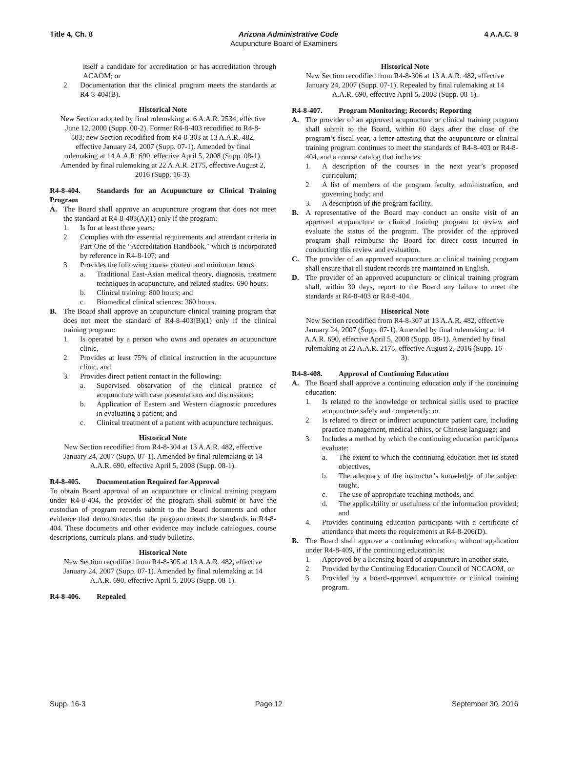Title 4, Ch. 8 Arizona Administrative Code 4 A.A.C. 8
Acupuncture Board of Examiners
itself a candidate for accreditation or has accreditation through ACAOM; or
2. Documentation that the clinical program meets the standards at R4-8-404(B).
Historical Note
New Section adopted by final rulemaking at 6 A.A.R. 2534, effective June 12, 2000 (Supp. 00-2). Former R4-8-403 recodified to R4-8-503; new Section recodified from R4-8-303 at 13 A.A.R. 482, effective January 24, 2007 (Supp. 07-1). Amended by final rulemaking at 14 A.A.R. 690, effective April 5, 2008 (Supp. 08-1). Amended by final rulemaking at 22 A.A.R. 2175, effective August 2, 2016 (Supp. 16-3).
R4-8-404. Standards for an Acupuncture or Clinical Training Program
A. The Board shall approve an acupuncture program that does not meet the standard at R4-8-403(A)(1) only if the program:
1. Is for at least three years;
2. Complies with the essential requirements and attendant criteria in Part One of the “Accreditation Handbook,” which is incorporated by reference in R4-8-107; and
3. Provides the following course content and minimum hours:
a. Traditional East-Asian medical theory, diagnosis, treatment techniques in acupuncture, and related studies: 690 hours;
b. Clinical training: 800 hours; and
c. Biomedical clinical sciences: 360 hours.
B. The Board shall approve an acupuncture clinical training program that does not meet the standard of R4-8-403(B)(1) only if the clinical training program:
1. Is operated by a person who owns and operates an acupuncture clinic,
2. Provides at least 75% of clinical instruction in the acupuncture clinic, and
3. Provides direct patient contact in the following:
a. Supervised observation of the clinical practice of acupuncture with case presentations and discussions;
b. Application of Eastern and Western diagnostic procedures in evaluating a patient; and
c. Clinical treatment of a patient with acupuncture techniques.
Historical Note
New Section recodified from R4-8-304 at 13 A.A.R. 482, effective January 24, 2007 (Supp. 07-1). Amended by final rulemaking at 14 A.A.R. 690, effective April 5, 2008 (Supp. 08-1).
R4-8-405. Documentation Required for Approval
To obtain Board approval of an acupuncture or clinical training program under R4-8-404, the provider of the program shall submit or have the custodian of program records submit to the Board documents and other evidence that demonstrates that the program meets the standards in R4-8-404. These documents and other evidence may include catalogues, course descriptions, curricula plans, and study bulletins.
Historical Note
New Section recodified from R4-8-305 at 13 A.A.R. 482, effective January 24, 2007 (Supp. 07-1). Amended by final rulemaking at 14 A.A.R. 690, effective April 5, 2008 (Supp. 08-1).
R4-8-406. Repealed
Historical Note
New Section recodified from R4-8-306 at 13 A.A.R. 482, effective January 24, 2007 (Supp. 07-1). Repealed by final rulemaking at 14 A.A.R. 690, effective April 5, 2008 (Supp. 08-1).
R4-8-407. Program Monitoring; Records; Reporting
A. The provider of an approved acupuncture or clinical training program shall submit to the Board, within 60 days after the close of the program’s fiscal year, a letter attesting that the acupuncture or clinical training program continues to meet the standards of R4-8-403 or R4-8-404, and a course catalog that includes:
1. A description of the courses in the next year’s proposed curriculum;
2. A list of members of the program faculty, administration, and governing body; and
3. A description of the program facility.
B. A representative of the Board may conduct an onsite visit of an approved acupuncture or clinical training program to review and evaluate the status of the program. The provider of the approved program shall reimburse the Board for direct costs incurred in conducting this review and evaluation.
C. The provider of an approved acupuncture or clinical training program shall ensure that all student records are maintained in English.
D. The provider of an approved acupuncture or clinical training program shall, within 30 days, report to the Board any failure to meet the standards at R4-8-403 or R4-8-404.
Historical Note
New Section recodified from R4-8-307 at 13 A.A.R. 482, effective January 24, 2007 (Supp. 07-1). Amended by final rulemaking at 14 A.A.R. 690, effective April 5, 2008 (Supp. 08-1). Amended by final rulemaking at 22 A.A.R. 2175, effective August 2, 2016 (Supp. 16-3).
R4-8-408. Approval of Continuing Education
A. The Board shall approve a continuing education only if the continuing education:
1. Is related to the knowledge or technical skills used to practice acupuncture safely and competently; or
2. Is related to direct or indirect acupuncture patient care, including practice management, medical ethics, or Chinese language; and
3. Includes a method by which the continuing education participants evaluate:
a. The extent to which the continuing education met its stated objectives,
b. The adequacy of the instructor’s knowledge of the subject taught,
c. The use of appropriate teaching methods, and
d. The applicability or usefulness of the information provided; and
4. Provides continuing education participants with a certificate of attendance that meets the requirements at R4-8-206(D).
B. The Board shall approve a continuing education, without application under R4-8-409, if the continuing education is:
1. Approved by a licensing board of acupuncture in another state,
2. Provided by the Continuing Education Council of NCCAOM, or
3. Provided by a board-approved acupuncture or clinical training program.
Supp. 16-3 Page 12 September 30, 2016